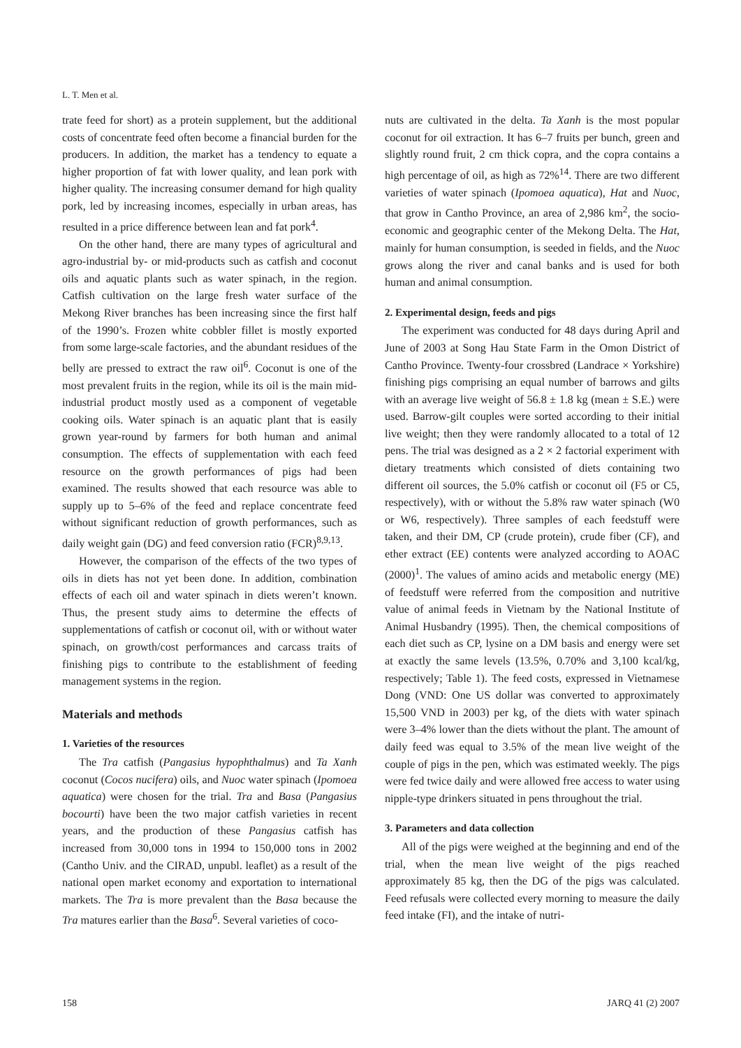L. T. Men et al.
trate feed for short) as a protein supplement, but the additional costs of concentrate feed often become a financial burden for the producers. In addition, the market has a tendency to equate a higher proportion of fat with lower quality, and lean pork with higher quality. The increasing consumer demand for high quality pork, led by increasing incomes, especially in urban areas, has resulted in a price difference between lean and fat pork<sup>4</sup>.
On the other hand, there are many types of agricultural and agro-industrial by- or mid-products such as catfish and coconut oils and aquatic plants such as water spinach, in the region. Catfish cultivation on the large fresh water surface of the Mekong River branches has been increasing since the first half of the 1990’s. Frozen white cobbler fillet is mostly exported from some large-scale factories, and the abundant residues of the belly are pressed to extract the raw oil<sup>6</sup>. Coconut is one of the most prevalent fruits in the region, while its oil is the main mid-industrial product mostly used as a component of vegetable cooking oils. Water spinach is an aquatic plant that is easily grown year-round by farmers for both human and animal consumption. The effects of supplementation with each feed resource on the growth performances of pigs had been examined. The results showed that each resource was able to supply up to 5–6% of the feed and replace concentrate feed without significant reduction of growth performances, such as daily weight gain (DG) and feed conversion ratio (FCR)<sup>8,9,13</sup>.
However, the comparison of the effects of the two types of oils in diets has not yet been done. In addition, combination effects of each oil and water spinach in diets weren’t known. Thus, the present study aims to determine the effects of supplementations of catfish or coconut oil, with or without water spinach, on growth/cost performances and carcass traits of finishing pigs to contribute to the establishment of feeding management systems in the region.
Materials and methods
1. Varieties of the resources
The Tra catfish (Pangasius hypophthalmus) and Ta Xanh coconut (Cocos nucifera) oils, and Nuoc water spinach (Ipomoea aquatica) were chosen for the trial. Tra and Basa (Pangasius bocourti) have been the two major catfish varieties in recent years, and the production of these Pangasius catfish has increased from 30,000 tons in 1994 to 150,000 tons in 2002 (Cantho Univ. and the CIRAD, unpubl. leaflet) as a result of the national open market economy and exportation to international markets. The Tra is more prevalent than the Basa because the Tra matures earlier than the Basa<sup>6</sup>. Several varieties of coco-
nuts are cultivated in the delta. Ta Xanh is the most popular coconut for oil extraction. It has 6–7 fruits per bunch, green and slightly round fruit, 2 cm thick copra, and the copra contains a high percentage of oil, as high as 72%<sup>14</sup>. There are two different varieties of water spinach (Ipomoea aquatica), Hat and Nuoc, that grow in Cantho Province, an area of 2,986 km<sup>2</sup>, the socio-economic and geographic center of the Mekong Delta. The Hat, mainly for human consumption, is seeded in fields, and the Nuoc grows along the river and canal banks and is used for both human and animal consumption.
2. Experimental design, feeds and pigs
The experiment was conducted for 48 days during April and June of 2003 at Song Hau State Farm in the Omon District of Cantho Province. Twenty-four crossbred (Landrace × Yorkshire) finishing pigs comprising an equal number of barrows and gilts with an average live weight of 56.8 ± 1.8 kg (mean ± S.E.) were used. Barrow-gilt couples were sorted according to their initial live weight; then they were randomly allocated to a total of 12 pens. The trial was designed as a 2 × 2 factorial experiment with dietary treatments which consisted of diets containing two different oil sources, the 5.0% catfish or coconut oil (F5 or C5, respectively), with or without the 5.8% raw water spinach (W0 or W6, respectively). Three samples of each feedstuff were taken, and their DM, CP (crude protein), crude fiber (CF), and ether extract (EE) contents were analyzed according to AOAC (2000)<sup>1</sup>. The values of amino acids and metabolic energy (ME) of feedstuff were referred from the composition and nutritive value of animal feeds in Vietnam by the National Institute of Animal Husbandry (1995). Then, the chemical compositions of each diet such as CP, lysine on a DM basis and energy were set at exactly the same levels (13.5%, 0.70% and 3,100 kcal/kg, respectively; Table 1). The feed costs, expressed in Vietnamese Dong (VND: One US dollar was converted to approximately 15,500 VND in 2003) per kg, of the diets with water spinach were 3–4% lower than the diets without the plant. The amount of daily feed was equal to 3.5% of the mean live weight of the couple of pigs in the pen, which was estimated weekly. The pigs were fed twice daily and were allowed free access to water using nipple-type drinkers situated in pens throughout the trial.
3. Parameters and data collection
All of the pigs were weighed at the beginning and end of the trial, when the mean live weight of the pigs reached approximately 85 kg, then the DG of the pigs was calculated. Feed refusals were collected every morning to measure the daily feed intake (FI), and the intake of nutri-
158 JARQ 41 (2) 2007